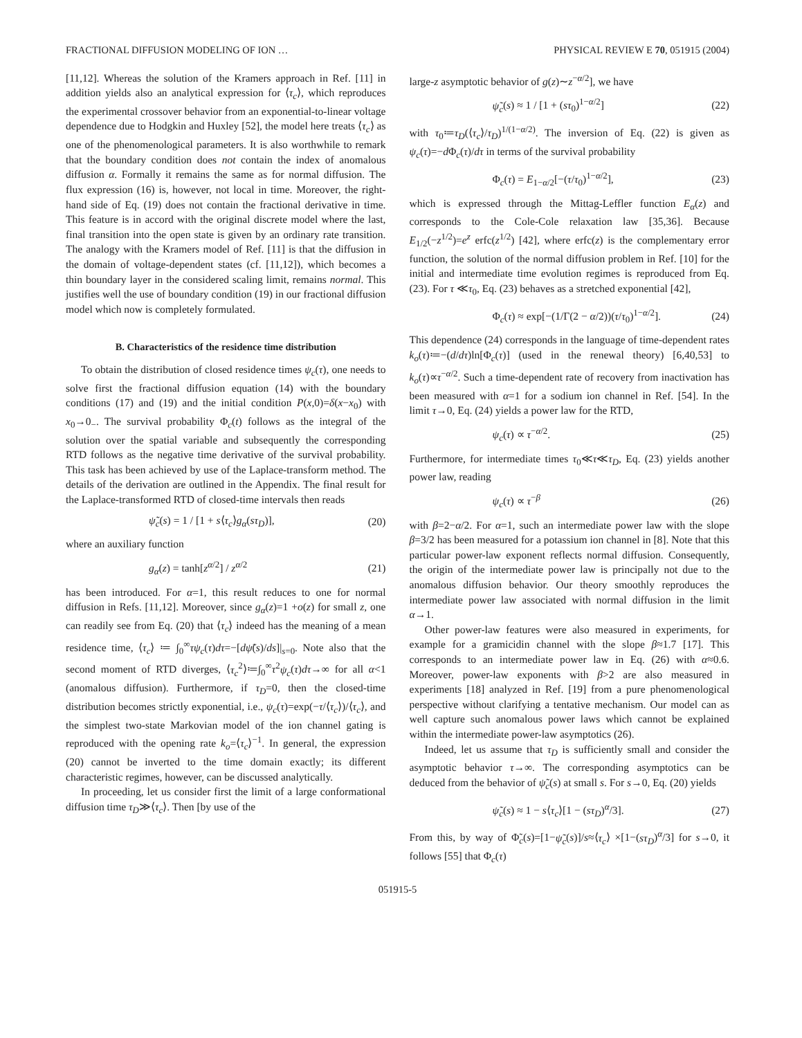FRACTIONAL DIFFUSION MODELING OF ION … PHYSICAL REVIEW E 70, 051915 (2004)
[11,12]. Whereas the solution of the Kramers approach in Ref. [11] in addition yields also an analytical expression for ⟨τ<sub>c</sub>⟩, which reproduces the experimental crossover behavior from an exponential-to-linear voltage dependence due to Hodgkin and Huxley [52], the model here treats ⟨τ<sub>c</sub>⟩ as one of the phenomenological parameters. It is also worthwhile to remark that the boundary condition does not contain the index of anomalous diffusion α. Formally it remains the same as for normal diffusion. The flux expression (16) is, however, not local in time. Moreover, the right-hand side of Eq. (19) does not contain the fractional derivative in time. This feature is in accord with the original discrete model where the last, final transition into the open state is given by an ordinary rate transition. The analogy with the Kramers model of Ref. [11] is that the diffusion in the domain of voltage-dependent states (cf. [11,12]), which becomes a thin boundary layer in the considered scaling limit, remains normal. This justifies well the use of boundary condition (19) in our fractional diffusion model which now is completely formulated.
B. Characteristics of the residence time distribution
To obtain the distribution of closed residence times ψ<sub>c</sub>(τ), one needs to solve first the fractional diffusion equation (14) with the boundary conditions (17) and (19) and the initial condition P(x,0)=δ(x−x<sub>0</sub>) with x<sub>0</sub>→0<sub>−</sub>. The survival probability Φ<sub>c</sub>(t) follows as the integral of the solution over the spatial variable and subsequently the corresponding RTD follows as the negative time derivative of the survival probability. This task has been achieved by use of the Laplace-transform method. The details of the derivation are outlined in the Appendix. The final result for the Laplace-transformed RTD of closed-time intervals then reads
ψ̃<sub>c</sub>(s) = 1 / [1 + s⟨τ<sub>c</sub>⟩g<sub>α</sub>(sτ<sub>D</sub>)], (20)
where an auxiliary function
g<sub>α</sub>(z) = tanh[z<sup>α/2</sup>] / z<sup>α/2</sup> (21)
has been introduced. For α=1, this result reduces to one for normal diffusion in Refs. [11,12]. Moreover, since g<sub>α</sub>(z)=1 +o(z) for small z, one can readily see from Eq. (20) that ⟨τ<sub>c</sub>⟩ indeed has the meaning of a mean residence time, ⟨τ<sub>c</sub>⟩ ≔ ∫<sub>0</sub><sup>∞</sup>τψ<sub>c</sub>(τ)dτ=−[dψ̃(s)/ds]|<sub>s=0</sub>. Note also that the second moment of RTD diverges, ⟨τ<sub>c</sub><sup>2</sup>⟩≔∫<sub>0</sub><sup>∞</sup>τ<sup>2</sup>ψ<sub>c</sub>(τ)dτ→∞ for all α<1 (anomalous diffusion). Furthermore, if τ<sub>D</sub>=0, then the closed-time distribution becomes strictly exponential, i.e., ψ<sub>c</sub>(τ)=exp(−τ/⟨τ<sub>c</sub>⟩)/⟨τ<sub>c</sub>⟩, and the simplest two-state Markovian model of the ion channel gating is reproduced with the opening rate k<sub>o</sub>=⟨τ<sub>c</sub>⟩<sup>−1</sup>. In general, the expression (20) cannot be inverted to the time domain exactly; its different characteristic regimes, however, can be discussed analytically.
In proceeding, let us consider first the limit of a large conformational diffusion time τ<sub>D</sub>≫⟨τ<sub>c</sub>⟩. Then [by use of the
large-z asymptotic behavior of g(z)∼z<sup>−α/2</sup>], we have
ψ̃<sub>c</sub>(s) ≈ 1 / [1 + (sτ<sub>0</sub>)<sup>1−α/2</sup>] (22)
with τ<sub>0</sub>≔τ<sub>D</sub>(⟨τ<sub>c</sub>⟩/τ<sub>D</sub>)<sup>1/(1−α/2)</sup>. The inversion of Eq. (22) is given as ψ<sub>c</sub>(τ)=−d Φ<sub>c</sub>(τ)/dτ in terms of the survival probability
Φ<sub>c</sub>(τ) = E<sub>1−α/2</sub>[−(τ/τ<sub>0</sub>)<sup>1−α/2</sup>], (23)
which is expressed through the Mittag-Leffler function E<sub>α</sub>(z) and corresponds to the Cole-Cole relaxation law [35,36]. Because E<sub>1/2</sub>(−z<sup>1/2</sup>)=e<sup>z</sup> erfc(z<sup>1/2</sup>) [42], where erfc(z) is the complementary error function, the solution of the normal diffusion problem in Ref. [10] for the initial and intermediate time evolution regimes is reproduced from Eq. (23). For τ ≪τ<sub>0</sub>, Eq. (23) behaves as a stretched exponential [42],
Φ<sub>c</sub>(τ) ≈ exp[−(1/Γ(2 − α/2))(τ/τ<sub>0</sub>)<sup>1−α/2</sup>]. (24)
This dependence (24) corresponds in the language of time-dependent rates k<sub>o</sub>(τ)≔−(d/dτ)ln[Φ<sub>c</sub>(τ)] (used in the renewal theory) [6,40,53] to k<sub>o</sub>(τ)∝τ<sup>−α/2</sup>. Such a time-dependent rate of recovery from inactivation has been measured with α=1 for a sodium ion channel in Ref. [54]. In the limit τ→0, Eq. (24) yields a power law for the RTD,
ψ<sub>c</sub>(τ) ∝ τ<sup>−α/2</sup>. (25)
Furthermore, for intermediate times τ<sub>0</sub>≪τ≪τ<sub>D</sub>, Eq. (23) yields another power law, reading
ψ<sub>c</sub>(τ) ∝ τ<sup>−β</sup> (26)
with β=2−α/2. For α=1, such an intermediate power law with the slope β=3/2 has been measured for a potassium ion channel in [8]. Note that this particular power-law exponent reflects normal diffusion. Consequently, the origin of the intermediate power law is principally not due to the anomalous diffusion behavior. Our theory smoothly reproduces the intermediate power law associated with normal diffusion in the limit α→1.
Other power-law features were also measured in experiments, for example for a gramicidin channel with the slope β≈1.7 [17]. This corresponds to an intermediate power law in Eq. (26) with α≈0.6. Moreover, power-law exponents with β>2 are also measured in experiments [18] analyzed in Ref. [19] from a pure phenomenological perspective without clarifying a tentative mechanism. Our model can as well capture such anomalous power laws which cannot be explained within the intermediate power-law asymptotics (26).
Indeed, let us assume that τ<sub>D</sub> is sufficiently small and consider the asymptotic behavior τ→∞. The corresponding asymptotics can be deduced from the behavior of ψ̃<sub>c</sub>(s) at small s. For s→0, Eq. (20) yields
ψ̃<sub>c</sub>(s) ≈ 1 − s⟨τ<sub>c</sub>⟩[1 − (sτ<sub>D</sub>)<sup>α</sup>/3]. (27)
From this, by way of Φ̃<sub>c</sub>(s)=[1−ψ̃<sub>c</sub>(s)]/s≈⟨τ<sub>c</sub>⟩ ×[1−(sτ<sub>D</sub>)<sup>α</sup>/3] for s→0, it follows [55] that Φ<sub>c</sub>(τ)
051915-5